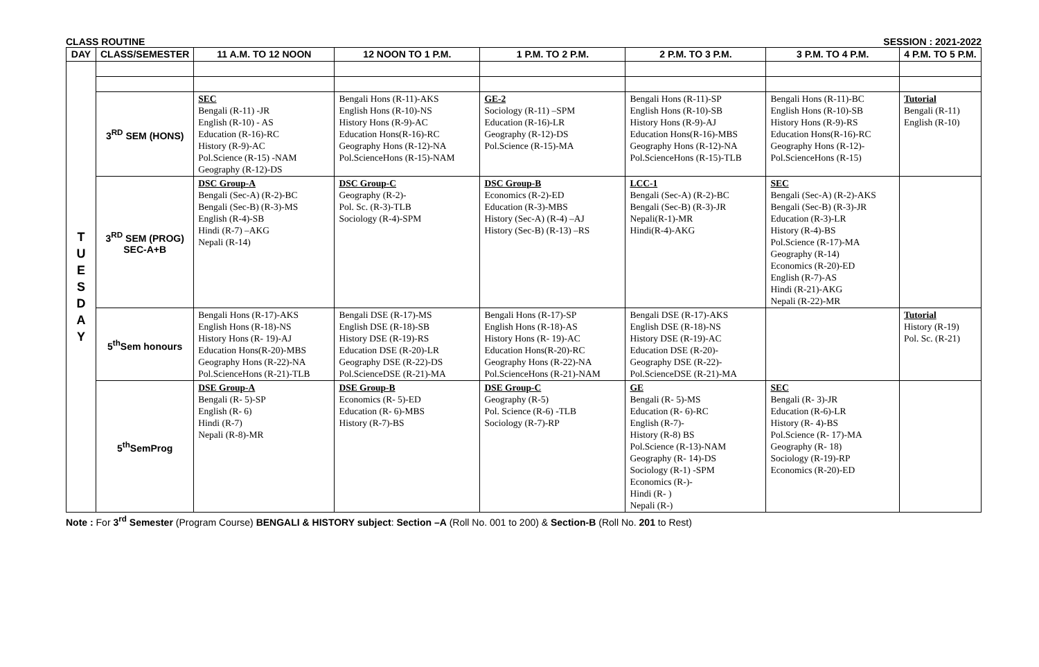CLASS ROUTINE SESSION : 2021-2022
| DAY | CLASS/SEMESTER | 11 A.M. TO 12 NOON | 12 NOON TO 1 P.M. | 1 P.M. TO 2 P.M. | 2 P.M. TO 3 P.M. | 3 P.M. TO 4 P.M. | 4 P.M. TO 5 P.M. |
| --- | --- | --- | --- | --- | --- | --- | --- |
| T U E S D A Y | | | | | | | |
| | 3<sup>RD</sup> SEM (HONS) | SEC Bengali (R-11) -JR English (R-10) - AS Education (R-16)-RC History (R-9)-AC Pol.Science (R-15) -NAM Geography (R-12)-DS | Bengali Hons (R-11)-AKS English Hons (R-10)-NS History Hons (R-9)-AC Education Hons(R-16)-RC Geography Hons (R-12)-NA Pol.ScienceHons (R-15)-NAM | GE-2 Sociology (R-11) –SPM Education (R-16)-LR Geography (R-12)-DS Pol.Science (R-15)-MA | Bengali Hons (R-11)-SP English Hons (R-10)-SB History Hons (R-9)-AJ Education Hons(R-16)-MBS Geography Hons (R-12)-NA Pol.ScienceHons (R-15)-TLB | Bengali Hons (R-11)-BC English Hons (R-10)-SB History Hons (R-9)-RS Education Hons(R-16)-RC Geography Hons (R-12)- Pol.ScienceHons (R-15) | Tutorial Bengali (R-11) English (R-10) |
| | 3<sup>RD</sup> SEM (PROG) SEC-A+B | DSC Group-A Bengali (Sec-A) (R-2)-BC Bengali (Sec-B) (R-3)-MS English (R-4)-SB Hindi (R-7) –AKG Nepali (R-14) | DSC Group-C Geography (R-2)- Pol. Sc. (R-3)-TLB Sociology (R-4)-SPM | DSC Group-B Economics (R-2)-ED Education (R-3)-MBS History (Sec-A) (R-4) –AJ History (Sec-B) (R-13) –RS | LCC-1 Bengali (Sec-A) (R-2)-BC Bengali (Sec-B) (R-3)-JR Nepali(R-1)-MR Hindi(R-4)-AKG | SEC Bengali (Sec-A) (R-2)-AKS Bengali (Sec-B) (R-3)-JR Education (R-3)-LR History (R-4)-BS Pol.Science (R-17)-MA Geography (R-14) Economics (R-20)-ED English (R-7)-AS Hindi (R-21)-AKG Nepali (R-22)-MR | |
| | 5<sup>th</sup>Sem honours | Bengali Hons (R-17)-AKS English Hons (R-18)-NS History Hons (R- 19)-AJ Education Hons(R-20)-MBS Geography Hons (R-22)-NA Pol.ScienceHons (R-21)-TLB | Bengali DSE (R-17)-MS English DSE (R-18)-SB History DSE (R-19)-RS Education DSE (R-20)-LR Geography DSE (R-22)-DS Pol.ScienceDSE (R-21)-MA | Bengali Hons (R-17)-SP English Hons (R-18)-AS History Hons (R- 19)-AC Education Hons(R-20)-RC Geography Hons (R-22)-NA Pol.ScienceHons (R-21)-NAM | Bengali DSE (R-17)-AKS English DSE (R-18)-NS History DSE (R-19)-AC Education DSE (R-20)- Geography DSE (R-22)- Pol.ScienceDSE (R-21)-MA | | Tutorial History (R-19) Pol. Sc. (R-21) |
| | 5<sup>th</sup>SemProg | DSE Group-A Bengali (R- 5)-SP English (R- 6) Hindi (R-7) Nepali (R-8)-MR | DSE Group-B Economics (R- 5)-ED Education (R- 6)-MBS History (R-7)-BS | DSE Group-C Geography (R-5) Pol. Science (R-6) -TLB Sociology (R-7)-RP | GE Bengali (R- 5)-MS Education (R- 6)-RC English (R-7)- History (R-8) BS Pol.Science (R-13)-NAM Geography (R- 14)-DS Sociology (R-1) -SPM Economics (R-)- Hindi (R- ) Nepali (R-) | SEC Bengali (R- 3)-JR Education (R-6)-LR History (R- 4)-BS Pol.Science (R- 17)-MA Geography (R- 18) Sociology (R-19)-RP Economics (R-20)-ED | |
Note : For 3<sup>rd</sup> Semester (Program Course) BENGALI & HISTORY subject: Section –A (Roll No. 001 to 200) & Section-B (Roll No. 201 to Rest)